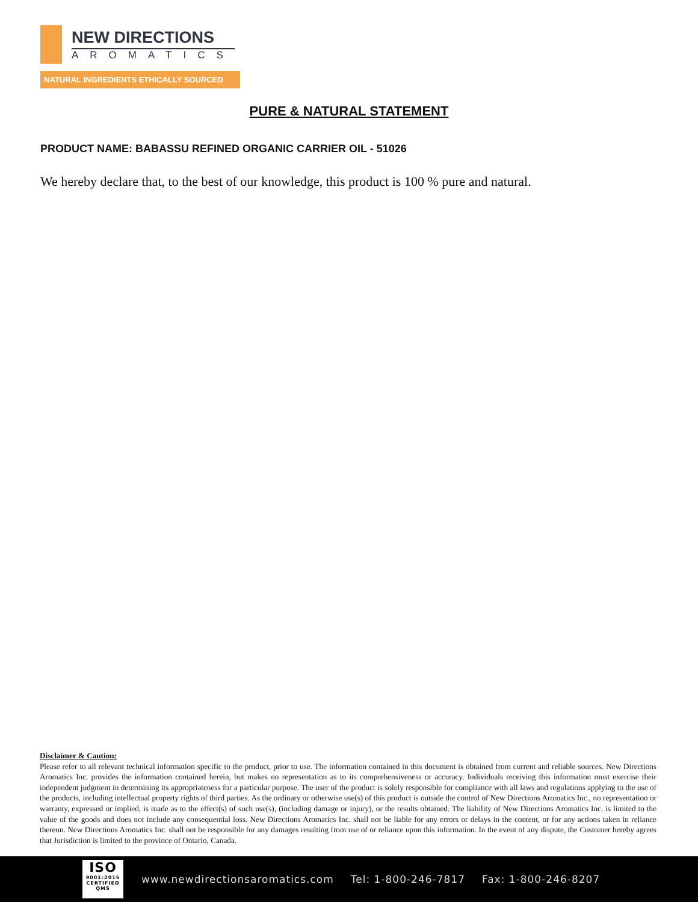NEW DIRECTIONS
AROMATICS
NATURAL INGREDIENTS ETHICALLY SOURCED
PURE & NATURAL STATEMENT
PRODUCT NAME: BABASSU REFINED ORGANIC CARRIER OIL - 51026
We hereby declare that, to the best of our knowledge, this product is 100 % pure and natural.
Disclaimer & Caution:
Please refer to all relevant technical information specific to the product, prior to use. The information contained in this document is obtained from current and reliable sources. New Directions Aromatics Inc. provides the information contained herein, but makes no representation as to its comprehensiveness or accuracy. Individuals receiving this information must exercise their independent judgment in determining its appropriateness for a particular purpose. The user of the product is solely responsible for compliance with all laws and regulations applying to the use of the products, including intellectual property rights of third parties. As the ordinary or otherwise use(s) of this product is outside the control of New Directions Aromatics Inc., no representation or warranty, expressed or implied, is made as to the effect(s) of such use(s), (including damage or injury), or the results obtained. The liability of New Directions Aromatics Inc. is limited to the value of the goods and does not include any consequential loss. New Directions Aromatics Inc. shall not be liable for any errors or delays in the content, or for any actions taken in reliance thereon. New Directions Aromatics Inc. shall not be responsible for any damages resulting from use of or reliance upon this information. In the event of any dispute, the Customer hereby agrees that Jurisdiction is limited to the province of Ontario, Canada.
ISO
9001:2015 CERTIFIED QMS
www.newdirectionsaromatics.com Tel: 1-800-246-7817 Fax: 1-800-246-8207